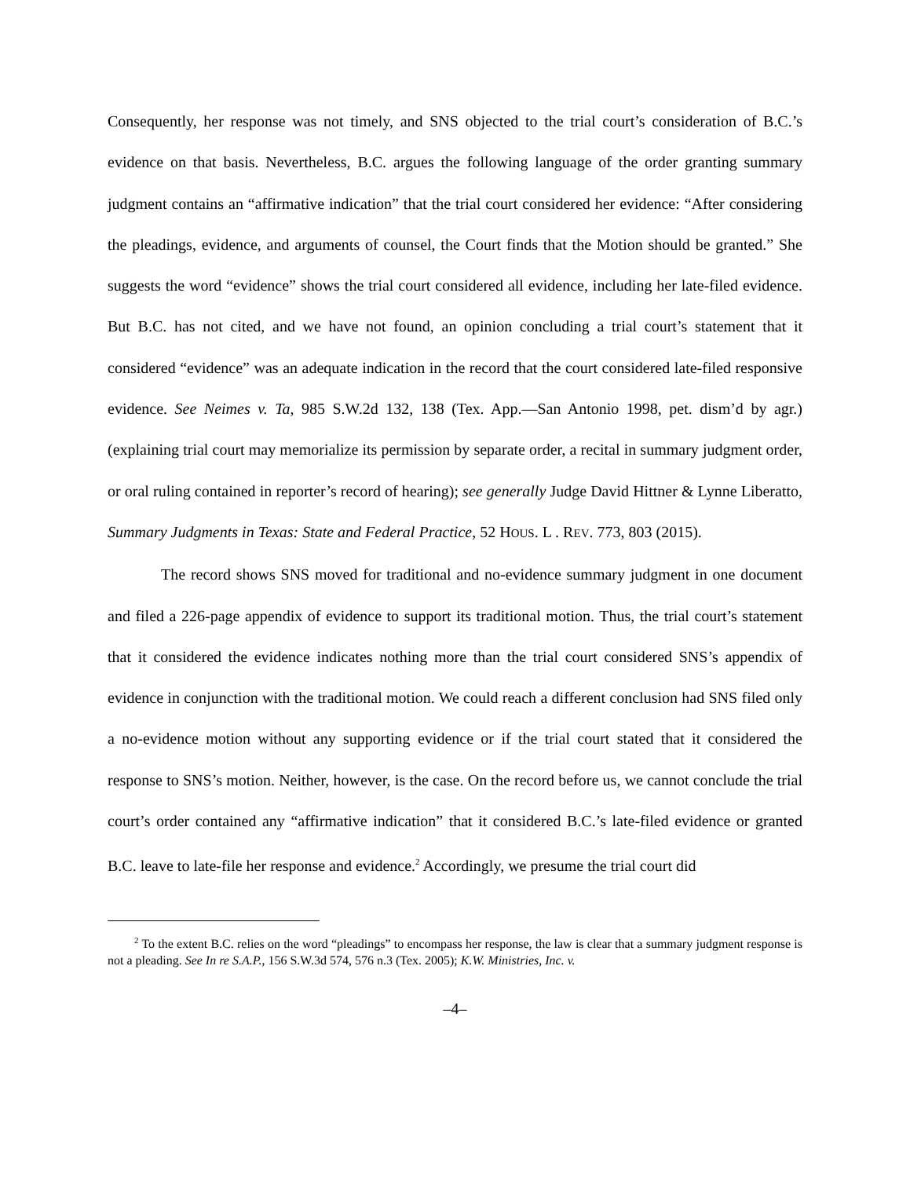Consequently, her response was not timely, and SNS objected to the trial court’s consideration of B.C.’s evidence on that basis. Nevertheless, B.C. argues the following language of the order granting summary judgment contains an “affirmative indication” that the trial court considered her evidence: “After considering the pleadings, evidence, and arguments of counsel, the Court finds that the Motion should be granted.” She suggests the word “evidence” shows the trial court considered all evidence, including her late-filed evidence. But B.C. has not cited, and we have not found, an opinion concluding a trial court’s statement that it considered “evidence” was an adequate indication in the record that the court considered late-filed responsive evidence. See Neimes v. Ta, 985 S.W.2d 132, 138 (Tex. App.—San Antonio 1998, pet. dism’d by agr.) (explaining trial court may memorialize its permission by separate order, a recital in summary judgment order, or oral ruling contained in reporter’s record of hearing); see generally Judge David Hittner & Lynne Liberatto, Summary Judgments in Texas: State and Federal Practice, 52 HOUS. L . REV. 773, 803 (2015).
The record shows SNS moved for traditional and no-evidence summary judgment in one document and filed a 226-page appendix of evidence to support its traditional motion. Thus, the trial court’s statement that it considered the evidence indicates nothing more than the trial court considered SNS’s appendix of evidence in conjunction with the traditional motion. We could reach a different conclusion had SNS filed only a no-evidence motion without any supporting evidence or if the trial court stated that it considered the response to SNS’s motion. Neither, however, is the case. On the record before us, we cannot conclude the trial court’s order contained any “affirmative indication” that it considered B.C.’s late-filed evidence or granted B.C. leave to late-file her response and evidence.<sup>2</sup> Accordingly, we presume the trial court did
<sup>2</sup> To the extent B.C. relies on the word “pleadings” to encompass her response, the law is clear that a summary judgment response is not a pleading. See In re S.A.P., 156 S.W.3d 574, 576 n.3 (Tex. 2005); K.W. Ministries, Inc. v.
–4–